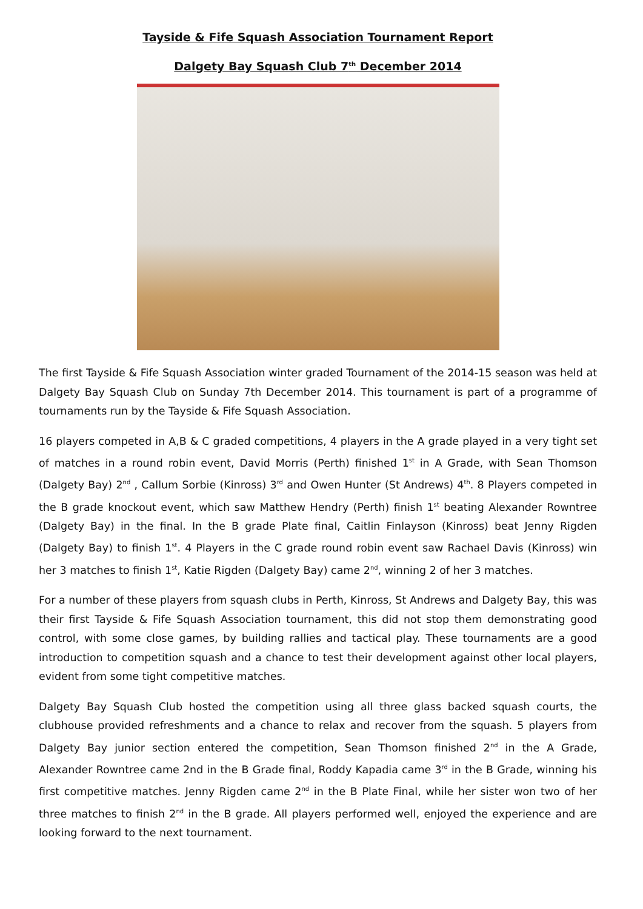Tayside & Fife Squash Association Tournament Report
Dalgety Bay Squash Club 7<sup>th</sup> December 2014
The first Tayside & Fife Squash Association winter graded Tournament of the 2014-15 season was held at Dalgety Bay Squash Club on Sunday 7th December 2014. This tournament is part of a programme of tournaments run by the Tayside & Fife Squash Association.
16 players competed in A,B & C graded competitions, 4 players in the A grade played in a very tight set of matches in a round robin event, David Morris (Perth) finished 1<sup>st</sup> in A Grade, with Sean Thomson (Dalgety Bay) 2<sup>nd</sup> , Callum Sorbie (Kinross) 3<sup>rd</sup> and Owen Hunter (St Andrews) 4<sup>th</sup>. 8 Players competed in the B grade knockout event, which saw Matthew Hendry (Perth) finish 1<sup>st</sup> beating Alexander Rowntree (Dalgety Bay) in the final. In the B grade Plate final, Caitlin Finlayson (Kinross) beat Jenny Rigden (Dalgety Bay) to finish 1<sup>st</sup>. 4 Players in the C grade round robin event saw Rachael Davis (Kinross) win her 3 matches to finish 1<sup>st</sup>, Katie Rigden (Dalgety Bay) came 2<sup>nd</sup>, winning 2 of her 3 matches.
For a number of these players from squash clubs in Perth, Kinross, St Andrews and Dalgety Bay, this was their first Tayside & Fife Squash Association tournament, this did not stop them demonstrating good control, with some close games, by building rallies and tactical play. These tournaments are a good introduction to competition squash and a chance to test their development against other local players, evident from some tight competitive matches.
Dalgety Bay Squash Club hosted the competition using all three glass backed squash courts, the clubhouse provided refreshments and a chance to relax and recover from the squash. 5 players from Dalgety Bay junior section entered the competition, Sean Thomson finished 2<sup>nd</sup> in the A Grade, Alexander Rowntree came 2nd in the B Grade final, Roddy Kapadia came 3<sup>rd</sup> in the B Grade, winning his first competitive matches. Jenny Rigden came 2<sup>nd</sup> in the B Plate Final, while her sister won two of her three matches to finish 2<sup>nd</sup> in the B grade. All players performed well, enjoyed the experience and are looking forward to the next tournament.